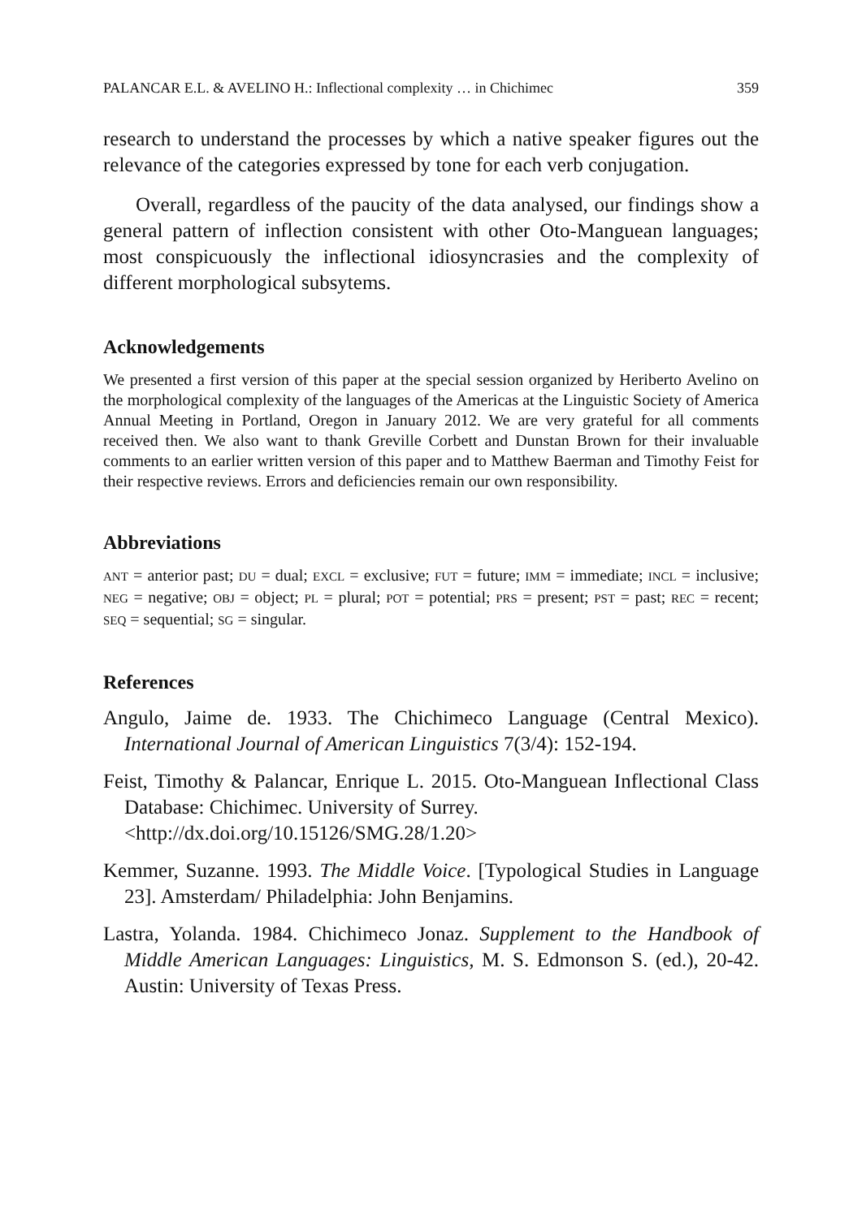PALANCAR E.L. & AVELINO H.: Inflectional complexity … in Chichimec 359
research to understand the processes by which a native speaker figures out the relevance of the categories expressed by tone for each verb conjugation.
Overall, regardless of the paucity of the data analysed, our findings show a general pattern of inflection consistent with other Oto-Manguean languages; most conspicuously the inflectional idiosyncrasies and the complexity of different morphological subsytems.
Acknowledgements
We presented a first version of this paper at the special session organized by Heriberto Avelino on the morphological complexity of the languages of the Americas at the Linguistic Society of America Annual Meeting in Portland, Oregon in January 2012. We are very grateful for all comments received then. We also want to thank Greville Corbett and Dunstan Brown for their invaluable comments to an earlier written version of this paper and to Matthew Baerman and Timothy Feist for their respective reviews. Errors and deficiencies remain our own responsibility.
Abbreviations
ANT = anterior past; DU = dual; EXCL = exclusive; FUT = future; IMM = immediate; INCL = inclusive; NEG = negative; OBJ = object; PL = plural; POT = potential; PRS = present; PST = past; REC = recent; SEQ = sequential; SG = singular.
References
Angulo, Jaime de. 1933. The Chichimeco Language (Central Mexico). International Journal of American Linguistics 7(3/4): 152-194.
Feist, Timothy & Palancar, Enrique L. 2015. Oto-Manguean Inflectional Class Database: Chichimec. University of Surrey.
<http://dx.doi.org/10.15126/SMG.28/1.20>
Kemmer, Suzanne. 1993. The Middle Voice. [Typological Studies in Language 23]. Amsterdam/ Philadelphia: John Benjamins.
Lastra, Yolanda. 1984. Chichimeco Jonaz. Supplement to the Handbook of Middle American Languages: Linguistics, M. S. Edmonson S. (ed.), 20-42. Austin: University of Texas Press.